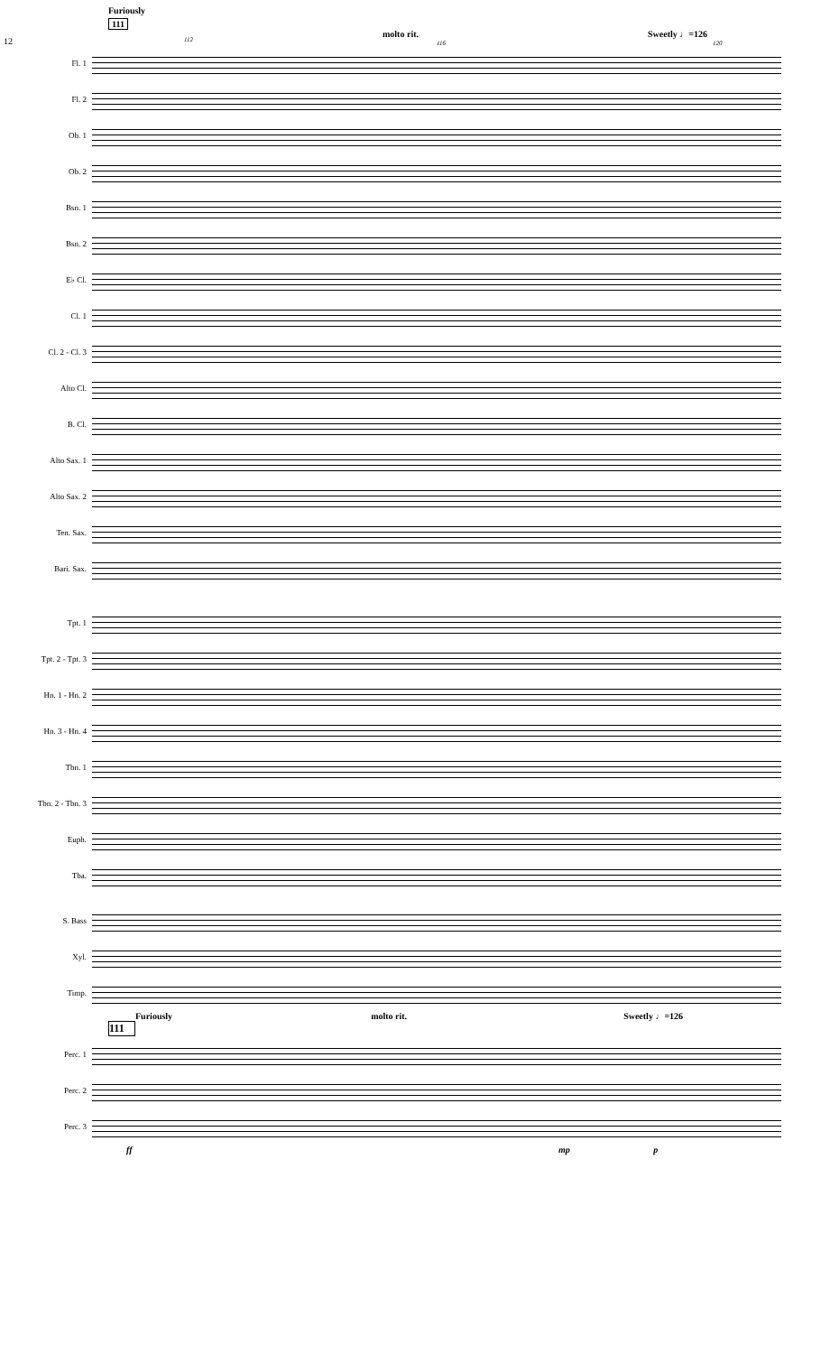Furiously
111
12 112
molto rit.
116
Sweetly ♩=126
120
Fl. 1
Fl. 2
Ob. 1
Ob. 2
Bsn. 1
Bsn. 2
E♭ Cl.
Cl. 1
Cl. 2 - Cl. 3
Alto Cl.
B. Cl.
Alto Sax. 1
Alto Sax. 2
Ten. Sax.
Bari. Sax.
Tpt. 1
Tpt. 2 - Tpt. 3
Hn. 1 - Hn. 2
Hn. 3 - Hn. 4
Tbn. 1
Tbn. 2 - Tbn. 3
Euph.
Tba.
S. Bass
Xyl.
Timp.
Furiously molto rit. Sweetly ♩=126
111
Perc. 1
Perc. 2
Perc. 3
ff mp p